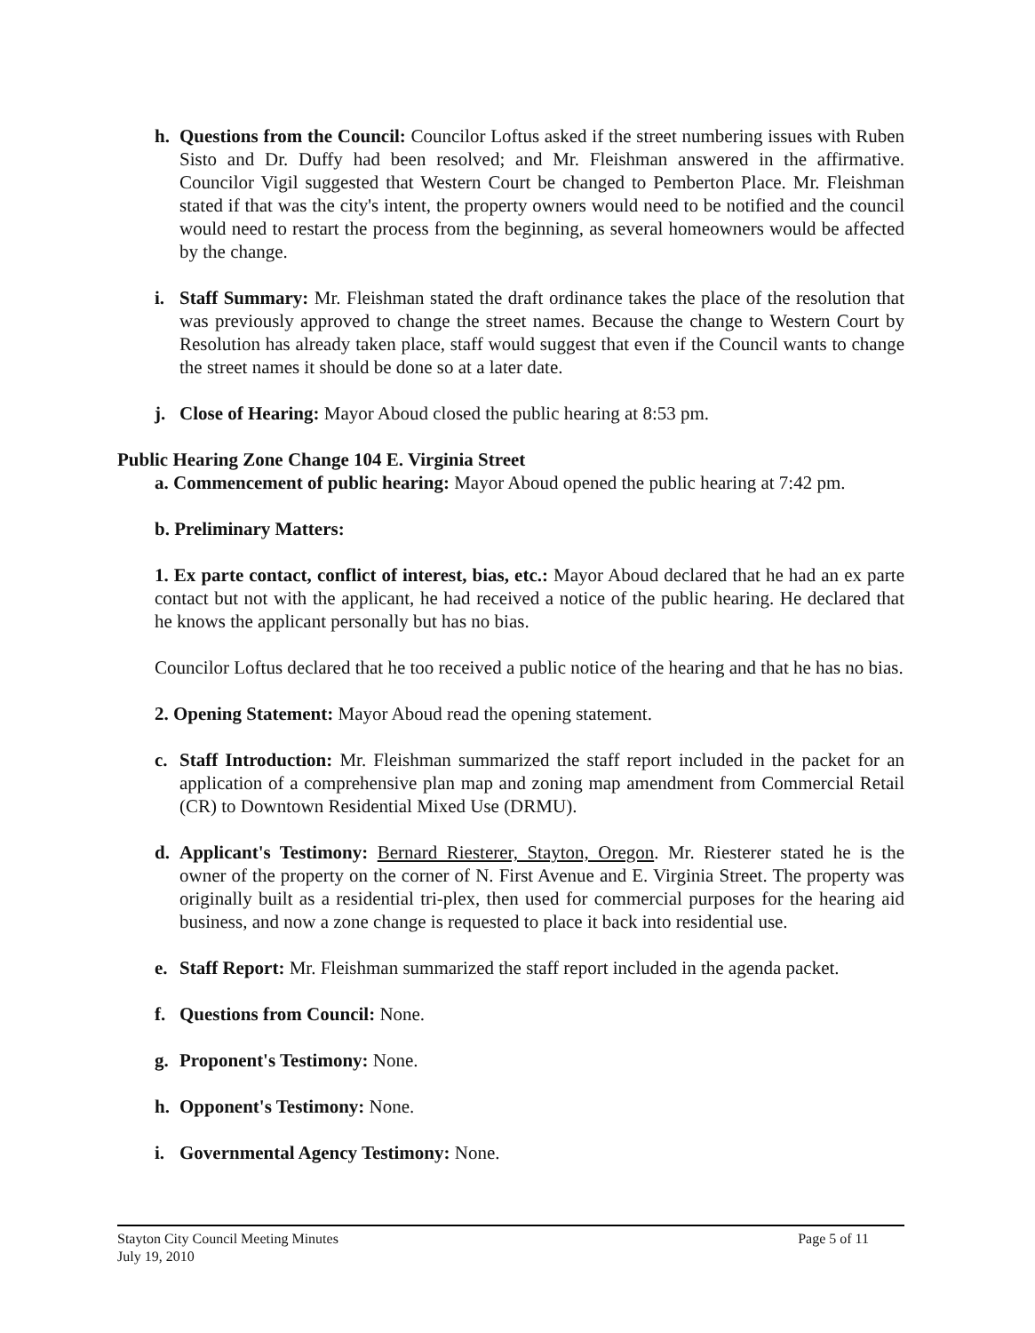h. Questions from the Council: Councilor Loftus asked if the street numbering issues with Ruben Sisto and Dr. Duffy had been resolved; and Mr. Fleishman answered in the affirmative. Councilor Vigil suggested that Western Court be changed to Pemberton Place. Mr. Fleishman stated if that was the city's intent, the property owners would need to be notified and the council would need to restart the process from the beginning, as several homeowners would be affected by the change.
i. Staff Summary: Mr. Fleishman stated the draft ordinance takes the place of the resolution that was previously approved to change the street names. Because the change to Western Court by Resolution has already taken place, staff would suggest that even if the Council wants to change the street names it should be done so at a later date.
j. Close of Hearing: Mayor Aboud closed the public hearing at 8:53 pm.
Public Hearing Zone Change 104 E. Virginia Street
a. Commencement of public hearing: Mayor Aboud opened the public hearing at 7:42 pm.
b. Preliminary Matters:
1. Ex parte contact, conflict of interest, bias, etc.: Mayor Aboud declared that he had an ex parte contact but not with the applicant, he had received a notice of the public hearing. He declared that he knows the applicant personally but has no bias.
Councilor Loftus declared that he too received a public notice of the hearing and that he has no bias.
2. Opening Statement: Mayor Aboud read the opening statement.
c. Staff Introduction: Mr. Fleishman summarized the staff report included in the packet for an application of a comprehensive plan map and zoning map amendment from Commercial Retail (CR) to Downtown Residential Mixed Use (DRMU).
d. Applicant's Testimony: Bernard Riesterer, Stayton, Oregon. Mr. Riesterer stated he is the owner of the property on the corner of N. First Avenue and E. Virginia Street. The property was originally built as a residential tri-plex, then used for commercial purposes for the hearing aid business, and now a zone change is requested to place it back into residential use.
e. Staff Report: Mr. Fleishman summarized the staff report included in the agenda packet.
f. Questions from Council: None.
g. Proponent's Testimony: None.
h. Opponent's Testimony: None.
i. Governmental Agency Testimony: None.
Stayton City Council Meeting Minutes
July 19, 2010 Page 5 of 11